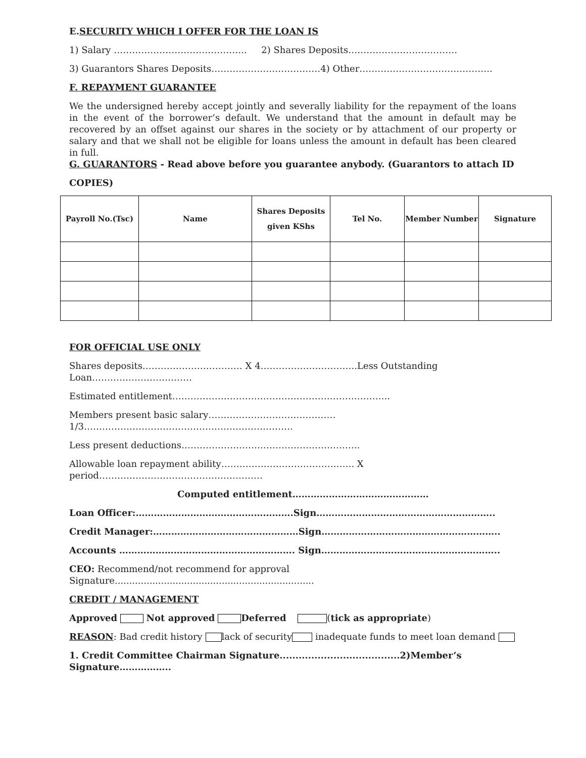E.SECURITY WHICH I OFFER FOR THE LOAN IS
1) Salary …………………………………….. 2) Shares Deposits………………………………
3) Guarantors Shares Deposits………………………………4) Other……………………………………..
F. REPAYMENT GUARANTEE
We the undersigned hereby accept jointly and severally liability for the repayment of the loans in the event of the borrower’s default. We understand that the amount in default may be recovered by an offset against our shares in the society or by attachment of our property or salary and that we shall not be eligible for loans unless the amount in default has been cleared in full.
G. GUARANTORS - Read above before you guarantee anybody. (Guarantors to attach ID
COPIES)
| Payroll No.(Tsc) | Name | Shares Deposits given KShs | Tel No. | Member Number | Signature |
| --- | --- | --- | --- | --- | --- |
FOR OFFICIAL USE ONLY
Shares deposits…………………………… X 4…………………………..Less Outstanding Loan……………………………
Estimated entitlement……………………………………………………………...
Members present basic salary…………………………………… 1/3……………………………………………………………
Less present deductions…………………………………………………..
Allowable loan repayment ability…………………………………….. X period………………………………………………
Computed entitlement………………………………………
Loan Officer:…………………………………………….Sign…………………………………………………..
Credit Manager:…………………………………………Sign…………………………………………………..
Accounts …………………………………………………. Sign…………………………………………………..
CEO: Recommend/not recommend for approval Signature.....................................................................
CREDIT / MANAGEMENT
Approved Not approved Deferred (tick as appropriate)
REASON: Bad credit history lack of security inadequate funds to meet loan demand
1. Credit Committee Chairman Signature......................................2)Member’s Signature……………..